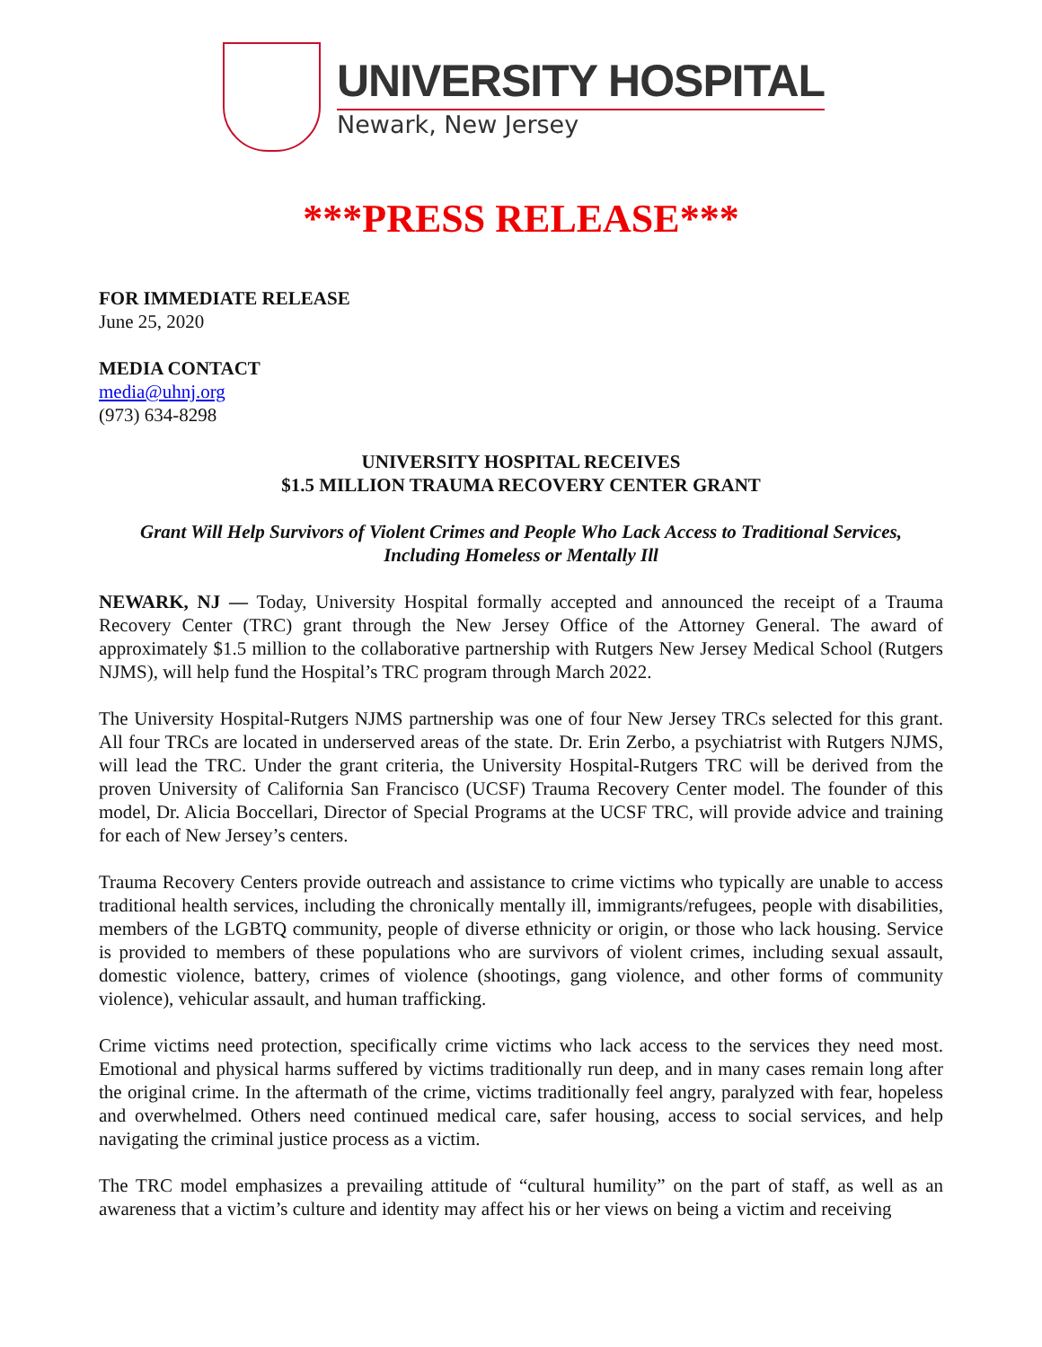UNIVERSITY HOSPITAL
Newark, New Jersey
***PRESS RELEASE***
FOR IMMEDIATE RELEASE
June 25, 2020
MEDIA CONTACT
media@uhnj.org
(973) 634-8298
UNIVERSITY HOSPITAL RECEIVES
$1.5 MILLION TRAUMA RECOVERY CENTER GRANT
Grant Will Help Survivors of Violent Crimes and People Who Lack Access to Traditional Services,
Including Homeless or Mentally Ill
NEWARK, NJ — Today, University Hospital formally accepted and announced the receipt of a Trauma Recovery Center (TRC) grant through the New Jersey Office of the Attorney General. The award of approximately $1.5 million to the collaborative partnership with Rutgers New Jersey Medical School (Rutgers NJMS), will help fund the Hospital’s TRC program through March 2022.
The University Hospital-Rutgers NJMS partnership was one of four New Jersey TRCs selected for this grant. All four TRCs are located in underserved areas of the state. Dr. Erin Zerbo, a psychiatrist with Rutgers NJMS, will lead the TRC. Under the grant criteria, the University Hospital-Rutgers TRC will be derived from the proven University of California San Francisco (UCSF) Trauma Recovery Center model. The founder of this model, Dr. Alicia Boccellari, Director of Special Programs at the UCSF TRC, will provide advice and training for each of New Jersey’s centers.
Trauma Recovery Centers provide outreach and assistance to crime victims who typically are unable to access traditional health services, including the chronically mentally ill, immigrants/refugees, people with disabilities, members of the LGBTQ community, people of diverse ethnicity or origin, or those who lack housing. Service is provided to members of these populations who are survivors of violent crimes, including sexual assault, domestic violence, battery, crimes of violence (shootings, gang violence, and other forms of community violence), vehicular assault, and human trafficking.
Crime victims need protection, specifically crime victims who lack access to the services they need most. Emotional and physical harms suffered by victims traditionally run deep, and in many cases remain long after the original crime. In the aftermath of the crime, victims traditionally feel angry, paralyzed with fear, hopeless and overwhelmed. Others need continued medical care, safer housing, access to social services, and help navigating the criminal justice process as a victim.
The TRC model emphasizes a prevailing attitude of “cultural humility” on the part of staff, as well as an awareness that a victim’s culture and identity may affect his or her views on being a victim and receiving